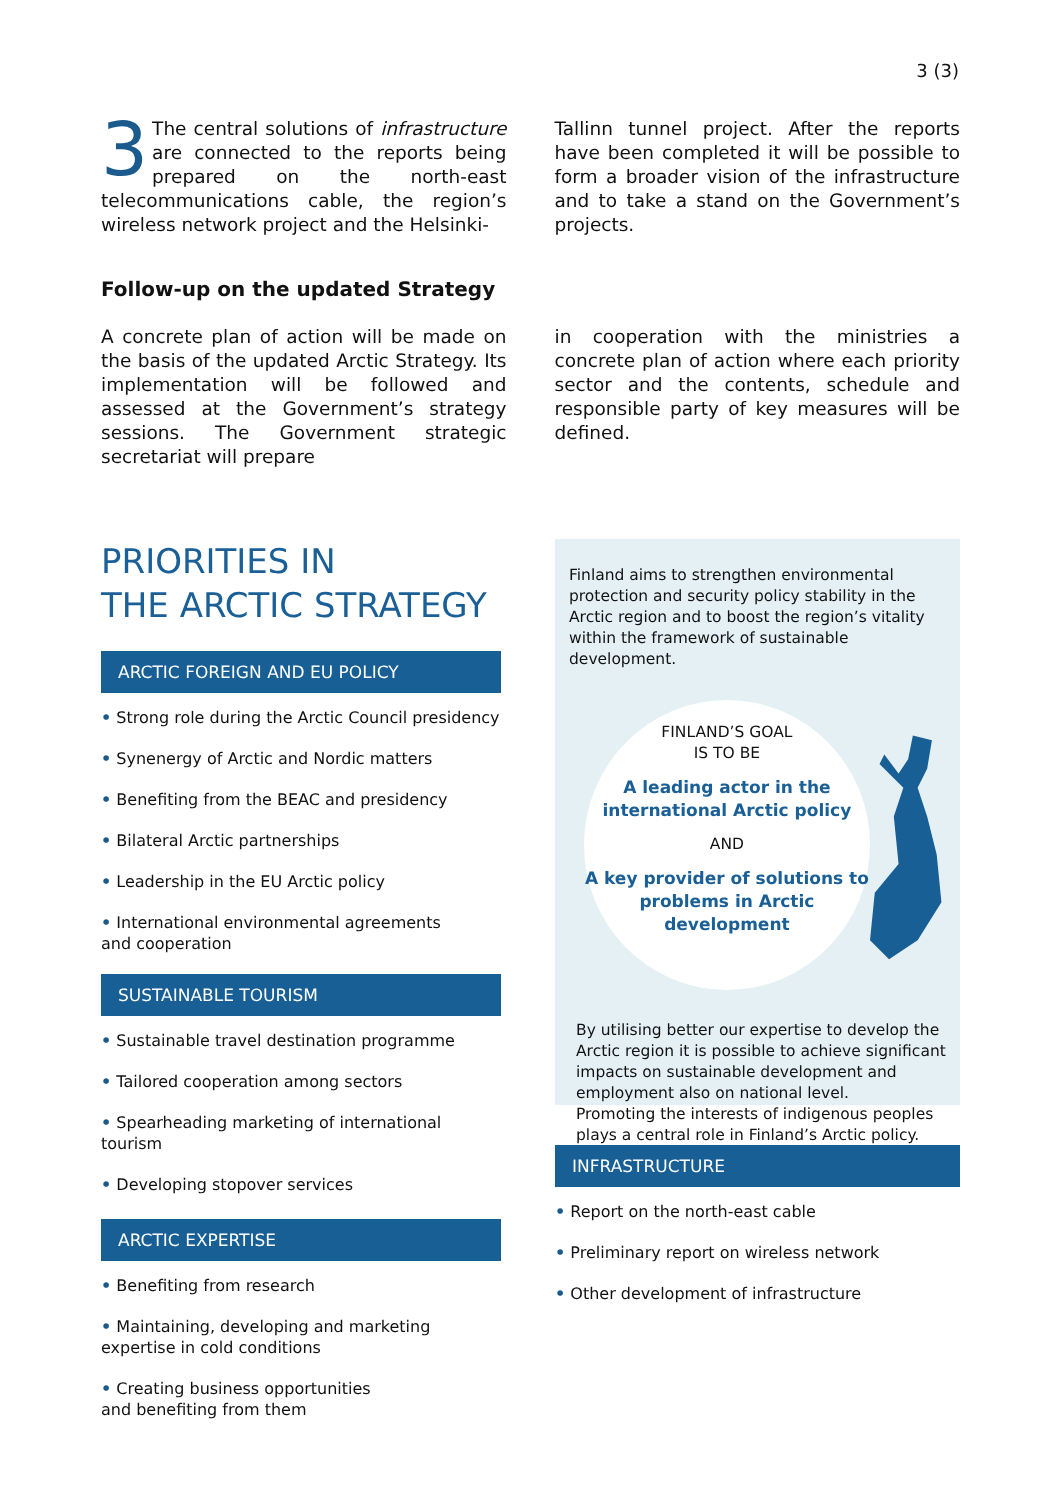3 (3)
3 The central solutions of infrastructure are connected to the reports being prepared on the north-east telecommunications cable, the region’s wireless network project and the Helsinki-
Tallinn tunnel project. After the reports have been completed it will be possible to form a broader vision of the infrastructure and to take a stand on the Government’s projects.
Follow-up on the updated Strategy
A concrete plan of action will be made on the basis of the updated Arctic Strategy. Its implementation will be followed and assessed at the Government’s strategy sessions. The Government strategic secretariat will prepare
in cooperation with the ministries a concrete plan of action where each priority sector and the contents, schedule and responsible party of key measures will be defined.
PRIORITIES IN
THE ARCTIC STRATEGY
ARCTIC FOREIGN AND EU POLICY
• Strong role during the Arctic Council presidency
• Synenergy of Arctic and Nordic matters
• Benefiting from the BEAC and presidency
• Bilateral Arctic partnerships
• Leadership in the EU Arctic policy
• International environmental agreements
and cooperation
SUSTAINABLE TOURISM
• Sustainable travel destination programme
• Tailored cooperation among sectors
• Spearheading marketing of international tourism
• Developing stopover services
ARCTIC EXPERTISE
• Benefiting from research
• Maintaining, developing and marketing
expertise in cold conditions
• Creating business opportunities
and benefiting from them
Finland aims to strengthen environmental protection and security policy stability in the Arctic region and to boost the region’s vitality within the framework of sustainable development.
FINLAND’S GOAL
IS TO BE
A leading actor in the international Arctic policy
AND
A key provider of solutions to problems in Arctic development
By utilising better our expertise to develop the Arctic region it is possible to achieve significant impacts on sustainable development and employment also on national level.
Promoting the interests of indigenous peoples plays a central role in Finland’s Arctic policy.
INFRASTRUCTURE
• Report on the north-east cable
• Preliminary report on wireless network
• Other development of infrastructure